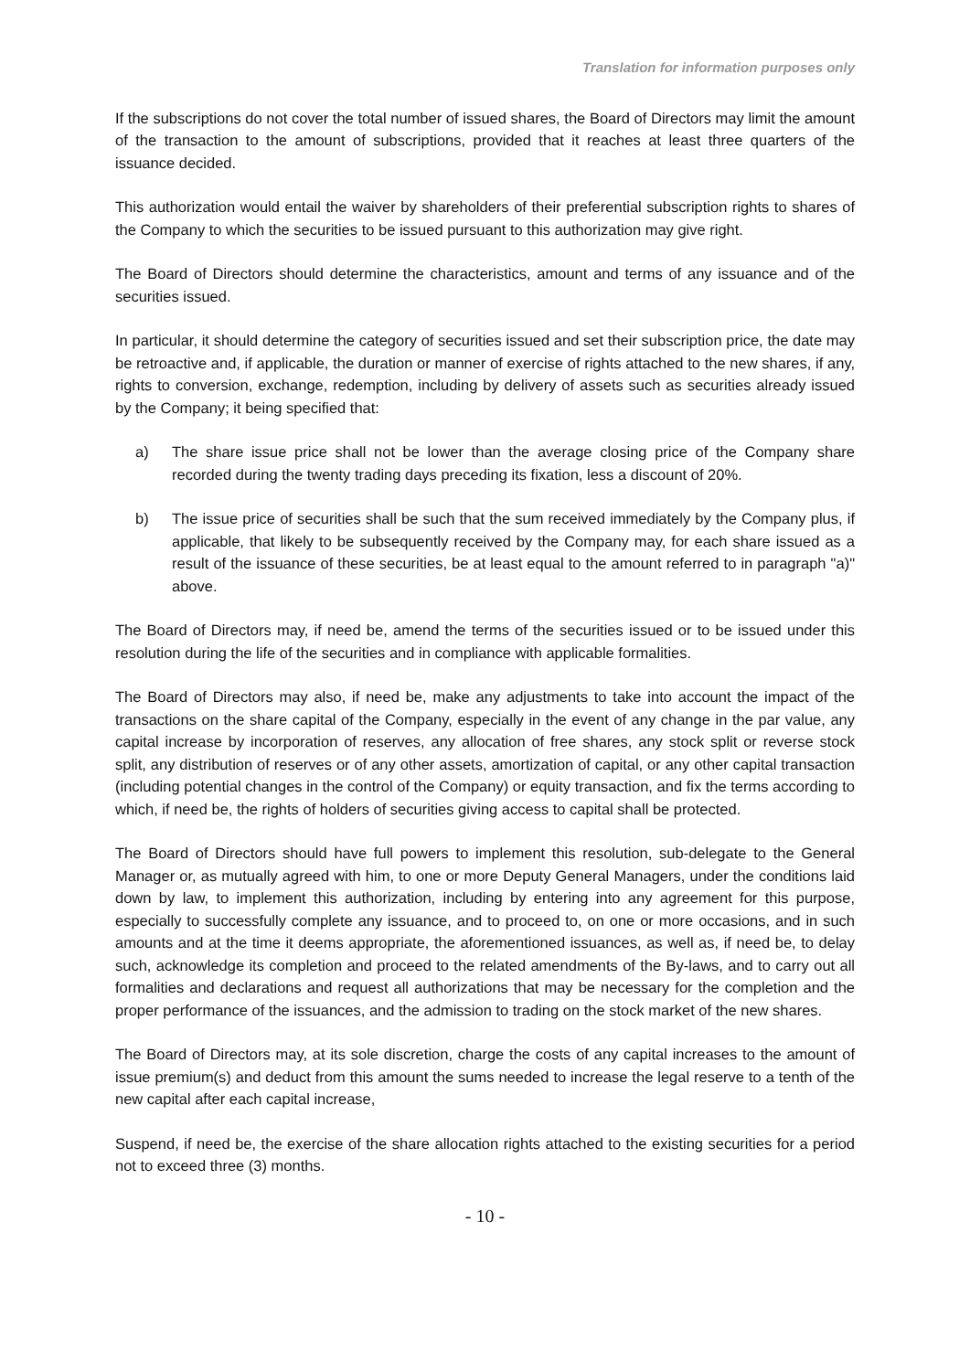Translation for information purposes only
If the subscriptions do not cover the total number of issued shares, the Board of Directors may limit the amount of the transaction to the amount of subscriptions, provided that it reaches at least three quarters of the issuance decided.
This authorization would entail the waiver by shareholders of their preferential subscription rights to shares of the Company to which the securities to be issued pursuant to this authorization may give right.
The Board of Directors should determine the characteristics, amount and terms of any issuance and of the securities issued.
In particular, it should determine the category of securities issued and set their subscription price, the date may be retroactive and, if applicable, the duration or manner of exercise of rights attached to the new shares, if any, rights to conversion, exchange, redemption, including by delivery of assets such as securities already issued by the Company; it being specified that:
a) The share issue price shall not be lower than the average closing price of the Company share recorded during the twenty trading days preceding its fixation, less a discount of 20%.
b) The issue price of securities shall be such that the sum received immediately by the Company plus, if applicable, that likely to be subsequently received by the Company may, for each share issued as a result of the issuance of these securities, be at least equal to the amount referred to in paragraph "a)" above.
The Board of Directors may, if need be, amend the terms of the securities issued or to be issued under this resolution during the life of the securities and in compliance with applicable formalities.
The Board of Directors may also, if need be, make any adjustments to take into account the impact of the transactions on the share capital of the Company, especially in the event of any change in the par value, any capital increase by incorporation of reserves, any allocation of free shares, any stock split or reverse stock split, any distribution of reserves or of any other assets, amortization of capital, or any other capital transaction (including potential changes in the control of the Company) or equity transaction, and fix the terms according to which, if need be, the rights of holders of securities giving access to capital shall be protected.
The Board of Directors should have full powers to implement this resolution, sub-delegate to the General Manager or, as mutually agreed with him, to one or more Deputy General Managers, under the conditions laid down by law, to implement this authorization, including by entering into any agreement for this purpose, especially to successfully complete any issuance, and to proceed to, on one or more occasions, and in such amounts and at the time it deems appropriate, the aforementioned issuances, as well as, if need be, to delay such, acknowledge its completion and proceed to the related amendments of the By-laws, and to carry out all formalities and declarations and request all authorizations that may be necessary for the completion and the proper performance of the issuances, and the admission to trading on the stock market of the new shares.
The Board of Directors may, at its sole discretion, charge the costs of any capital increases to the amount of issue premium(s) and deduct from this amount the sums needed to increase the legal reserve to a tenth of the new capital after each capital increase,
Suspend, if need be, the exercise of the share allocation rights attached to the existing securities for a period not to exceed three (3) months.
- 10 -